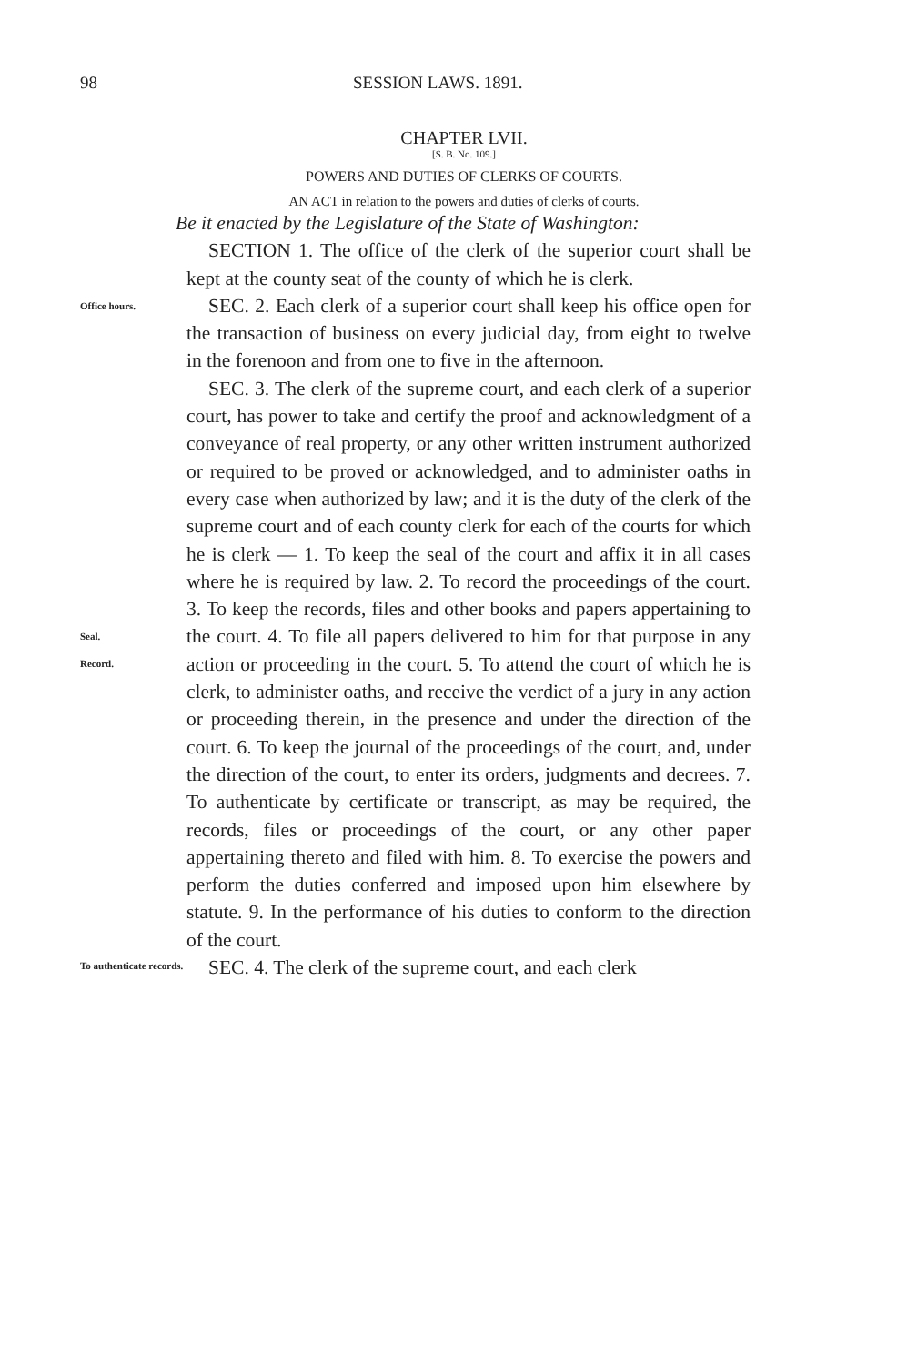98 SESSION LAWS. 1891.
CHAPTER LVII.
[S. B. No. 109.]
POWERS AND DUTIES OF CLERKS OF COURTS.
AN ACT in relation to the powers and duties of clerks of courts.
Be it enacted by the Legislature of the State of Washington:
SECTION 1. The office of the clerk of the superior court shall be kept at the county seat of the county of which he is clerk.
Office hours.
SEC. 2. Each clerk of a superior court shall keep his office open for the transaction of business on every judicial day, from eight to twelve in the forenoon and from one to five in the afternoon.
Seal.
Record.
To authenticate records.
SEC. 3. The clerk of the supreme court, and each clerk of a superior court, has power to take and certify the proof and acknowledgment of a conveyance of real property, or any other written instrument authorized or required to be proved or acknowledged, and to administer oaths in every case when authorized by law; and it is the duty of the clerk of the supreme court and of each county clerk for each of the courts for which he is clerk — 1. To keep the seal of the court and affix it in all cases where he is required by law. 2. To record the proceedings of the court. 3. To keep the records, files and other books and papers appertaining to the court. 4. To file all papers delivered to him for that purpose in any action or proceeding in the court. 5. To attend the court of which he is clerk, to administer oaths, and receive the verdict of a jury in any action or proceeding therein, in the presence and under the direction of the court. 6. To keep the journal of the proceedings of the court, and, under the direction of the court, to enter its orders, judgments and decrees. 7. To authenticate by certificate or transcript, as may be required, the records, files or proceedings of the court, or any other paper appertaining thereto and filed with him. 8. To exercise the powers and perform the duties conferred and imposed upon him elsewhere by statute. 9. In the performance of his duties to conform to the direction of the court.
SEC. 4. The clerk of the supreme court, and each clerk